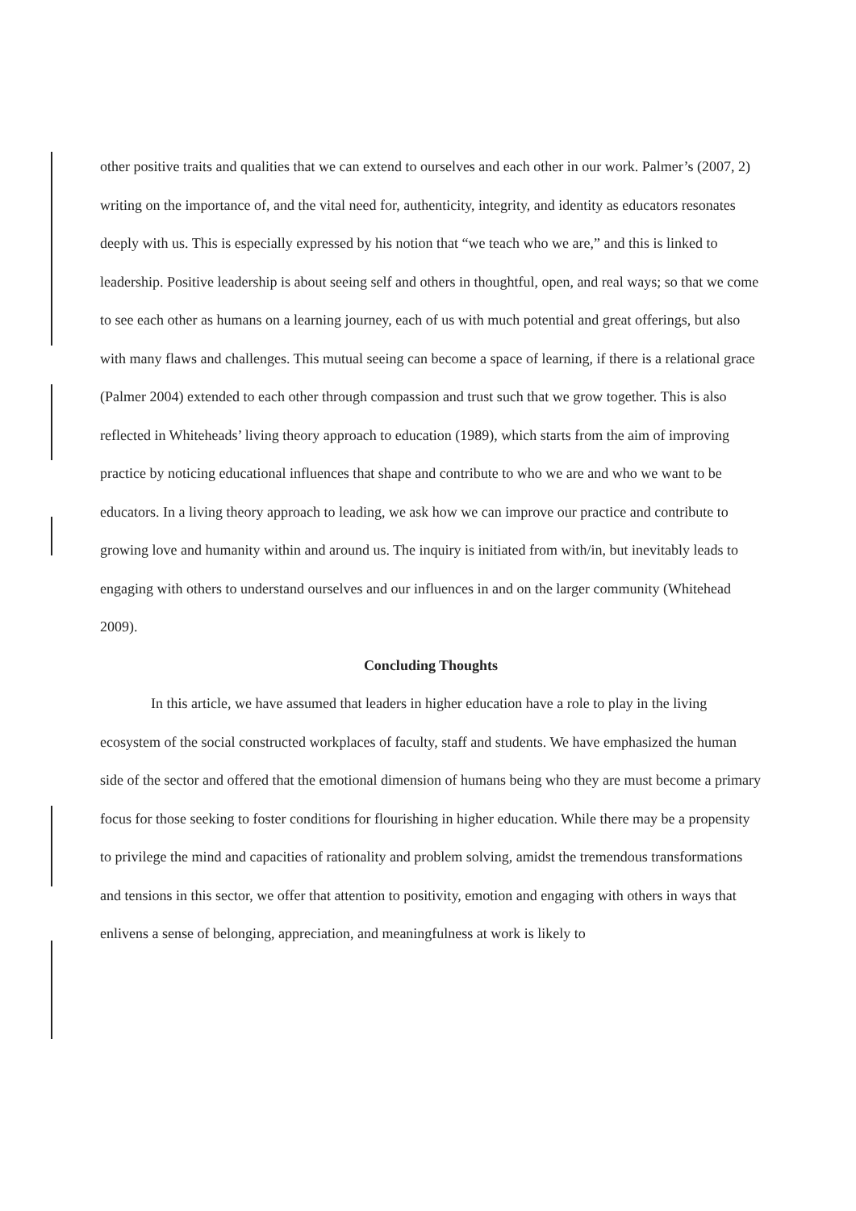other positive traits and qualities that we can extend to ourselves and each other in our work. Palmer’s (2007, 2) writing on the importance of, and the vital need for, authenticity, integrity, and identity as educators resonates deeply with us. This is especially expressed by his notion that “we teach who we are,” and this is linked to leadership. Positive leadership is about seeing self and others in thoughtful, open, and real ways; so that we come to see each other as humans on a learning journey, each of us with much potential and great offerings, but also with many flaws and challenges. This mutual seeing can become a space of learning, if there is a relational grace (Palmer 2004) extended to each other through compassion and trust such that we grow together. This is also reflected in Whiteheads’ living theory approach to education (1989), which starts from the aim of improving practice by noticing educational influences that shape and contribute to who we are and who we want to be educators. In a living theory approach to leading, we ask how we can improve our practice and contribute to growing love and humanity within and around us. The inquiry is initiated from with/in, but inevitably leads to engaging with others to understand ourselves and our influences in and on the larger community (Whitehead 2009).
Concluding Thoughts
In this article, we have assumed that leaders in higher education have a role to play in the living ecosystem of the social constructed workplaces of faculty, staff and students. We have emphasized the human side of the sector and offered that the emotional dimension of humans being who they are must become a primary focus for those seeking to foster conditions for flourishing in higher education. While there may be a propensity to privilege the mind and capacities of rationality and problem solving, amidst the tremendous transformations and tensions in this sector, we offer that attention to positivity, emotion and engaging with others in ways that enlivens a sense of belonging, appreciation, and meaningfulness at work is likely to